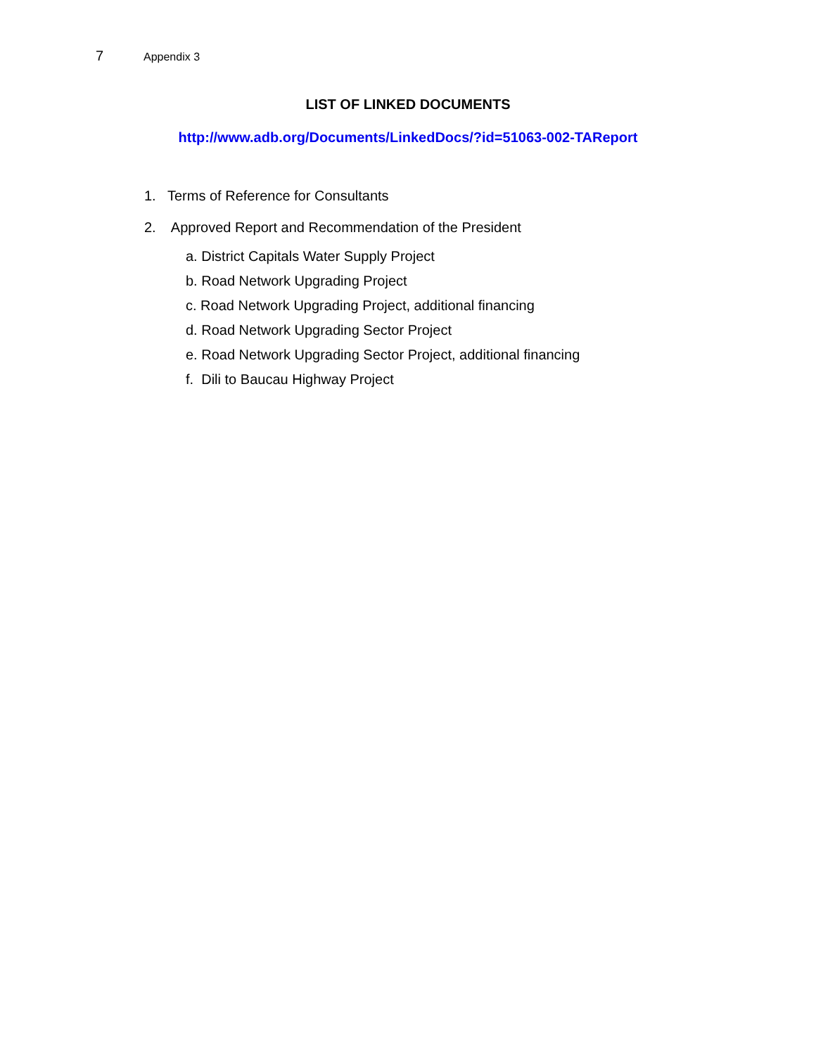7 Appendix 3
LIST OF LINKED DOCUMENTS
http://www.adb.org/Documents/LinkedDocs/?id=51063-002-TAReport
1. Terms of Reference for Consultants
2. Approved Report and Recommendation of the President
a. District Capitals Water Supply Project
b. Road Network Upgrading Project
c. Road Network Upgrading Project, additional financing
d. Road Network Upgrading Sector Project
e. Road Network Upgrading Sector Project, additional financing
f. Dili to Baucau Highway Project